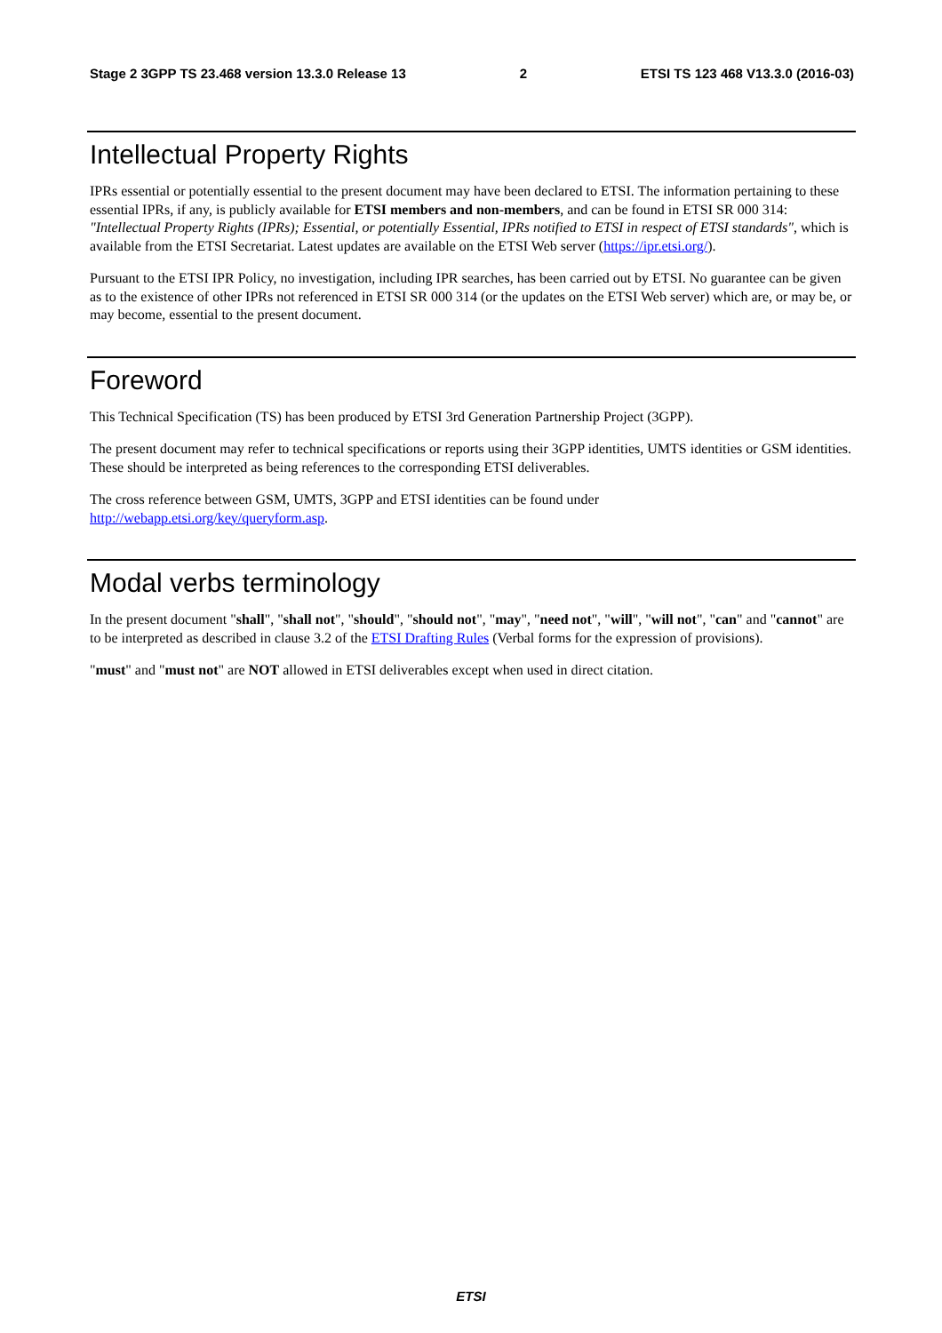Stage 2 3GPP TS 23.468 version 13.3.0 Release 13 2 ETSI TS 123 468 V13.3.0 (2016-03)
Intellectual Property Rights
IPRs essential or potentially essential to the present document may have been declared to ETSI. The information pertaining to these essential IPRs, if any, is publicly available for ETSI members and non-members, and can be found in ETSI SR 000 314: "Intellectual Property Rights (IPRs); Essential, or potentially Essential, IPRs notified to ETSI in respect of ETSI standards", which is available from the ETSI Secretariat. Latest updates are available on the ETSI Web server (https://ipr.etsi.org/).
Pursuant to the ETSI IPR Policy, no investigation, including IPR searches, has been carried out by ETSI. No guarantee can be given as to the existence of other IPRs not referenced in ETSI SR 000 314 (or the updates on the ETSI Web server) which are, or may be, or may become, essential to the present document.
Foreword
This Technical Specification (TS) has been produced by ETSI 3rd Generation Partnership Project (3GPP).
The present document may refer to technical specifications or reports using their 3GPP identities, UMTS identities or GSM identities. These should be interpreted as being references to the corresponding ETSI deliverables.
The cross reference between GSM, UMTS, 3GPP and ETSI identities can be found under
http://webapp.etsi.org/key/queryform.asp.
Modal verbs terminology
In the present document "shall", "shall not", "should", "should not", "may", "need not", "will", "will not", "can" and "cannot" are to be interpreted as described in clause 3.2 of the ETSI Drafting Rules (Verbal forms for the expression of provisions).
"must" and "must not" are NOT allowed in ETSI deliverables except when used in direct citation.
ETSI